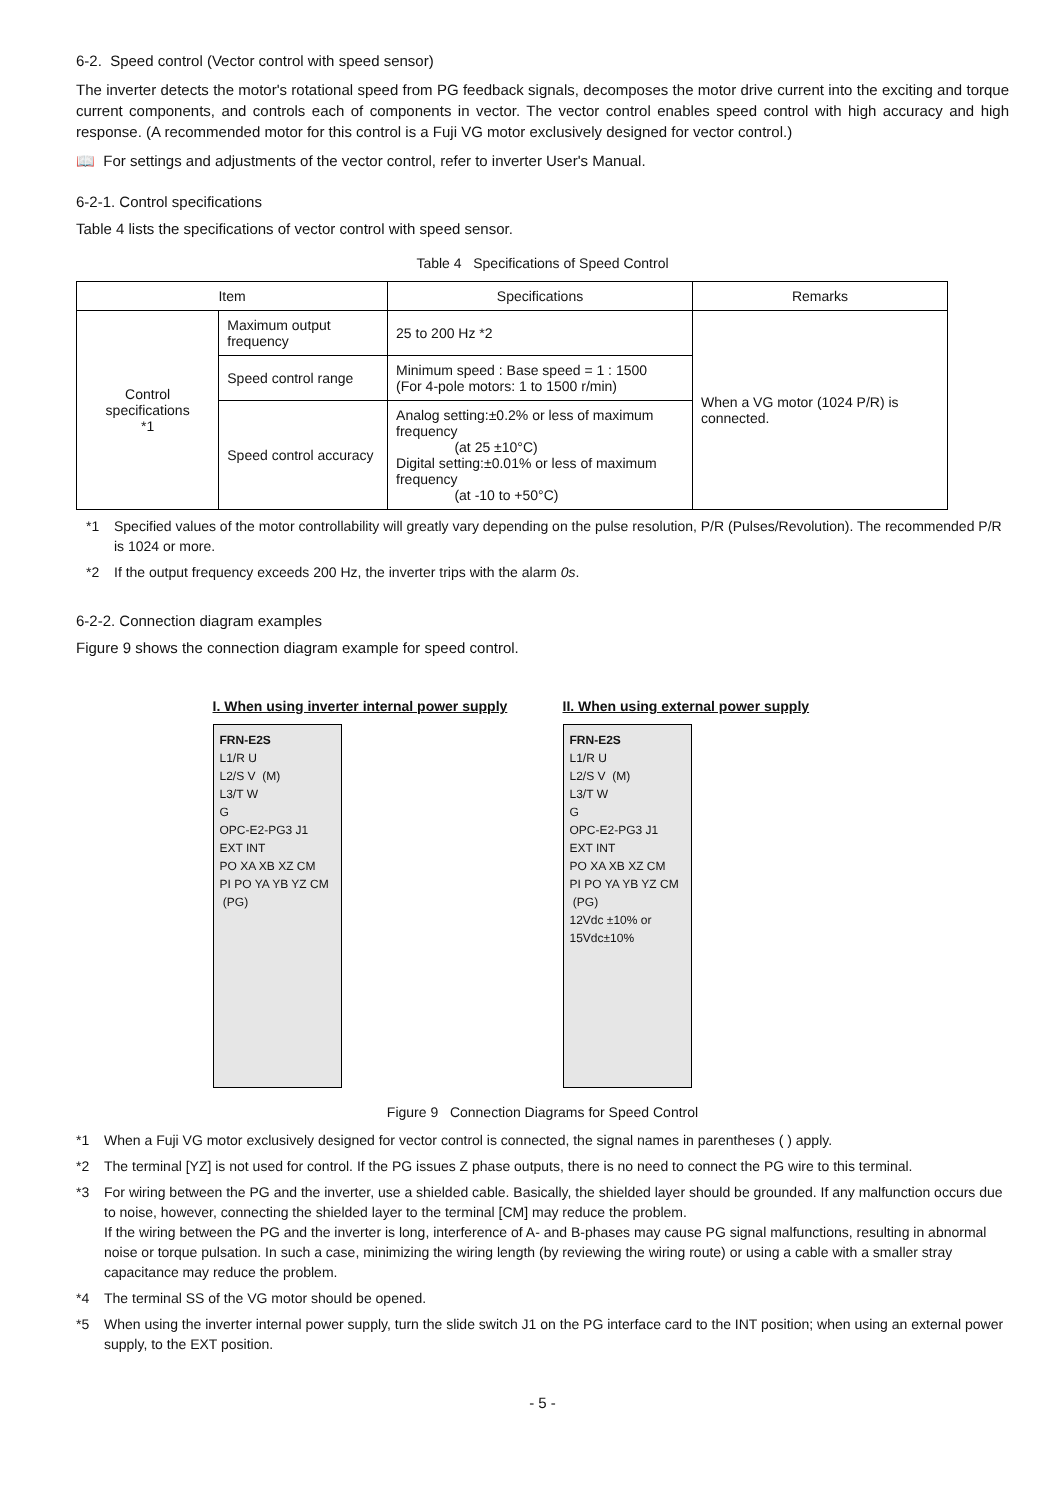6-2. Speed control (Vector control with speed sensor)
The inverter detects the motor's rotational speed from PG feedback signals, decomposes the motor drive current into the exciting and torque current components, and controls each of components in vector. The vector control enables speed control with high accuracy and high response. (A recommended motor for this control is a Fuji VG motor exclusively designed for vector control.)
📖 For settings and adjustments of the vector control, refer to inverter User's Manual.
6-2-1. Control specifications
Table 4 lists the specifications of vector control with speed sensor.
Table 4 Specifications of Speed Control
| Item | | Specifications | Remarks |
| --- | --- | --- | --- |
| Control specifications *1 | Maximum output frequency | 25 to 200 Hz *2 | When a VG motor (1024 P/R) is connected. |
| | Speed control range | Minimum speed : Base speed = 1 : 1500 (For 4-pole motors: 1 to 1500 r/min) | |
| | Speed control accuracy | Analog setting:±0.2% or less of maximum frequency (at 25 ±10°C) Digital setting:±0.01% or less of maximum frequency (at -10 to +50°C) | |
*1 Specified values of the motor controllability will greatly vary depending on the pulse resolution, P/R (Pulses/Revolution). The recommended P/R is 1024 or more.
*2 If the output frequency exceeds 200 Hz, the inverter trips with the alarm 0s.
6-2-2. Connection diagram examples
Figure 9 shows the connection diagram example for speed control.
I. When using inverter internal power supply
FRN-E2S
L1/R U
L2/S V (M)
L3/T W
G
OPC-E2-PG3 J1 EXT INT
PO XA XB XZ CM
PI PO YA YB YZ CM (PG)
II. When using external power supply
FRN-E2S
L1/R U
L2/S V (M)
L3/T W
G
OPC-E2-PG3 J1 EXT INT
PO XA XB XZ CM
PI PO YA YB YZ CM (PG)
12Vdc ±10% or 15Vdc±10%
Figure 9 Connection Diagrams for Speed Control
*1 When a Fuji VG motor exclusively designed for vector control is connected, the signal names in parentheses ( ) apply.
*2 The terminal [YZ] is not used for control. If the PG issues Z phase outputs, there is no need to connect the PG wire to this terminal.
*3 For wiring between the PG and the inverter, use a shielded cable. Basically, the shielded layer should be grounded. If any malfunction occurs due to noise, however, connecting the shielded layer to the terminal [CM] may reduce the problem.
If the wiring between the PG and the inverter is long, interference of A- and B-phases may cause PG signal malfunctions, resulting in abnormal noise or torque pulsation. In such a case, minimizing the wiring length (by reviewing the wiring route) or using a cable with a smaller stray capacitance may reduce the problem.
*4 The terminal SS of the VG motor should be opened.
*5 When using the inverter internal power supply, turn the slide switch J1 on the PG interface card to the INT position; when using an external power supply, to the EXT position.
- 5 -